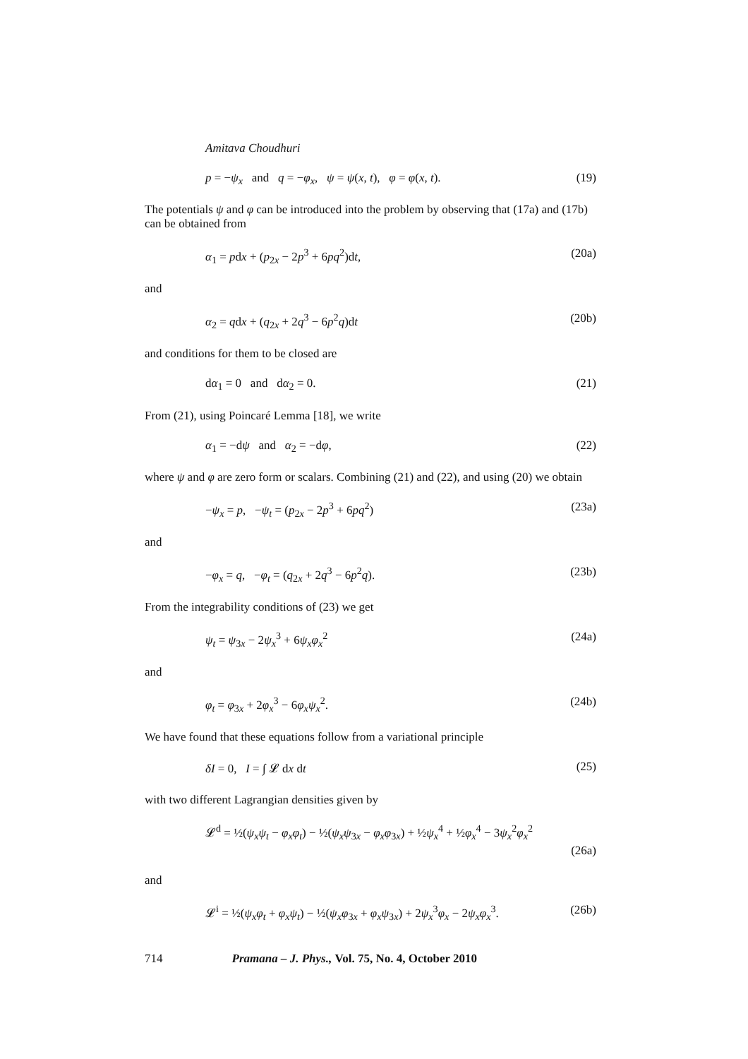Amitava Choudhuri
p = −ψ<sub>x</sub> and q = −φ<sub>x</sub>, ψ = ψ(x, t), φ = φ(x, t). (19)
The potentials ψ and φ can be introduced into the problem by observing that (17a) and (17b) can be obtained from
α<sub>1</sub> = pdx + (p<sub>2x</sub> − 2p<sup>3</sup> + 6pq<sup>2</sup>)dt, (20a)
and
α<sub>2</sub> = qdx + (q<sub>2x</sub> + 2q<sup>3</sup> − 6p<sup>2</sup>q)dt (20b)
and conditions for them to be closed are
dα<sub>1</sub> = 0 and dα<sub>2</sub> = 0. (21)
From (21), using Poincaré Lemma [18], we write
α<sub>1</sub> = −dψ and α<sub>2</sub> = −dφ, (22)
where ψ and φ are zero form or scalars. Combining (21) and (22), and using (20) we obtain
−ψ<sub>x</sub> = p, −ψ<sub>t</sub> = (p<sub>2x</sub> − 2p<sup>3</sup> + 6pq<sup>2</sup>) (23a)
and
−φ<sub>x</sub> = q, −φ<sub>t</sub> = (q<sub>2x</sub> + 2q<sup>3</sup> − 6p<sup>2</sup>q). (23b)
From the integrability conditions of (23) we get
ψ<sub>t</sub> = ψ<sub>3x</sub> − 2ψ<sub>x</sub><sup>3</sup> + 6ψ<sub>x</sub>φ<sub>x</sub><sup>2</sup> (24a)
and
φ<sub>t</sub> = φ<sub>3x</sub> + 2φ<sub>x</sub><sup>3</sup> − 6φ<sub>x</sub>ψ<sub>x</sub><sup>2</sup>. (24b)
We have found that these equations follow from a variational principle
δI = 0, I = ∫ 𝓛 dx dt (25)
with two different Lagrangian densities given by
𝓛<sup>d</sup> = ½(ψ<sub>x</sub>ψ<sub>t</sub> − φ<sub>x</sub>φ<sub>t</sub>) − ½(ψ<sub>x</sub>ψ<sub>3x</sub> − φ<sub>x</sub>φ<sub>3x</sub>) + ½ψ<sub>x</sub><sup>4</sup> + ½φ<sub>x</sub><sup>4</sup> − 3ψ<sub>x</sub><sup>2</sup>φ<sub>x</sub><sup>2</sup> (26a)
and
𝓛<sup>i</sup> = ½(ψ<sub>x</sub>φ<sub>t</sub> + φ<sub>x</sub>ψ<sub>t</sub>) − ½(ψ<sub>x</sub>φ<sub>3x</sub> + φ<sub>x</sub>ψ<sub>3x</sub>) + 2ψ<sub>x</sub><sup>3</sup>φ<sub>x</sub> − 2ψ<sub>x</sub>φ<sub>x</sub><sup>3</sup>. (26b)
714 Pramana – J. Phys., Vol. 75, No. 4, October 2010